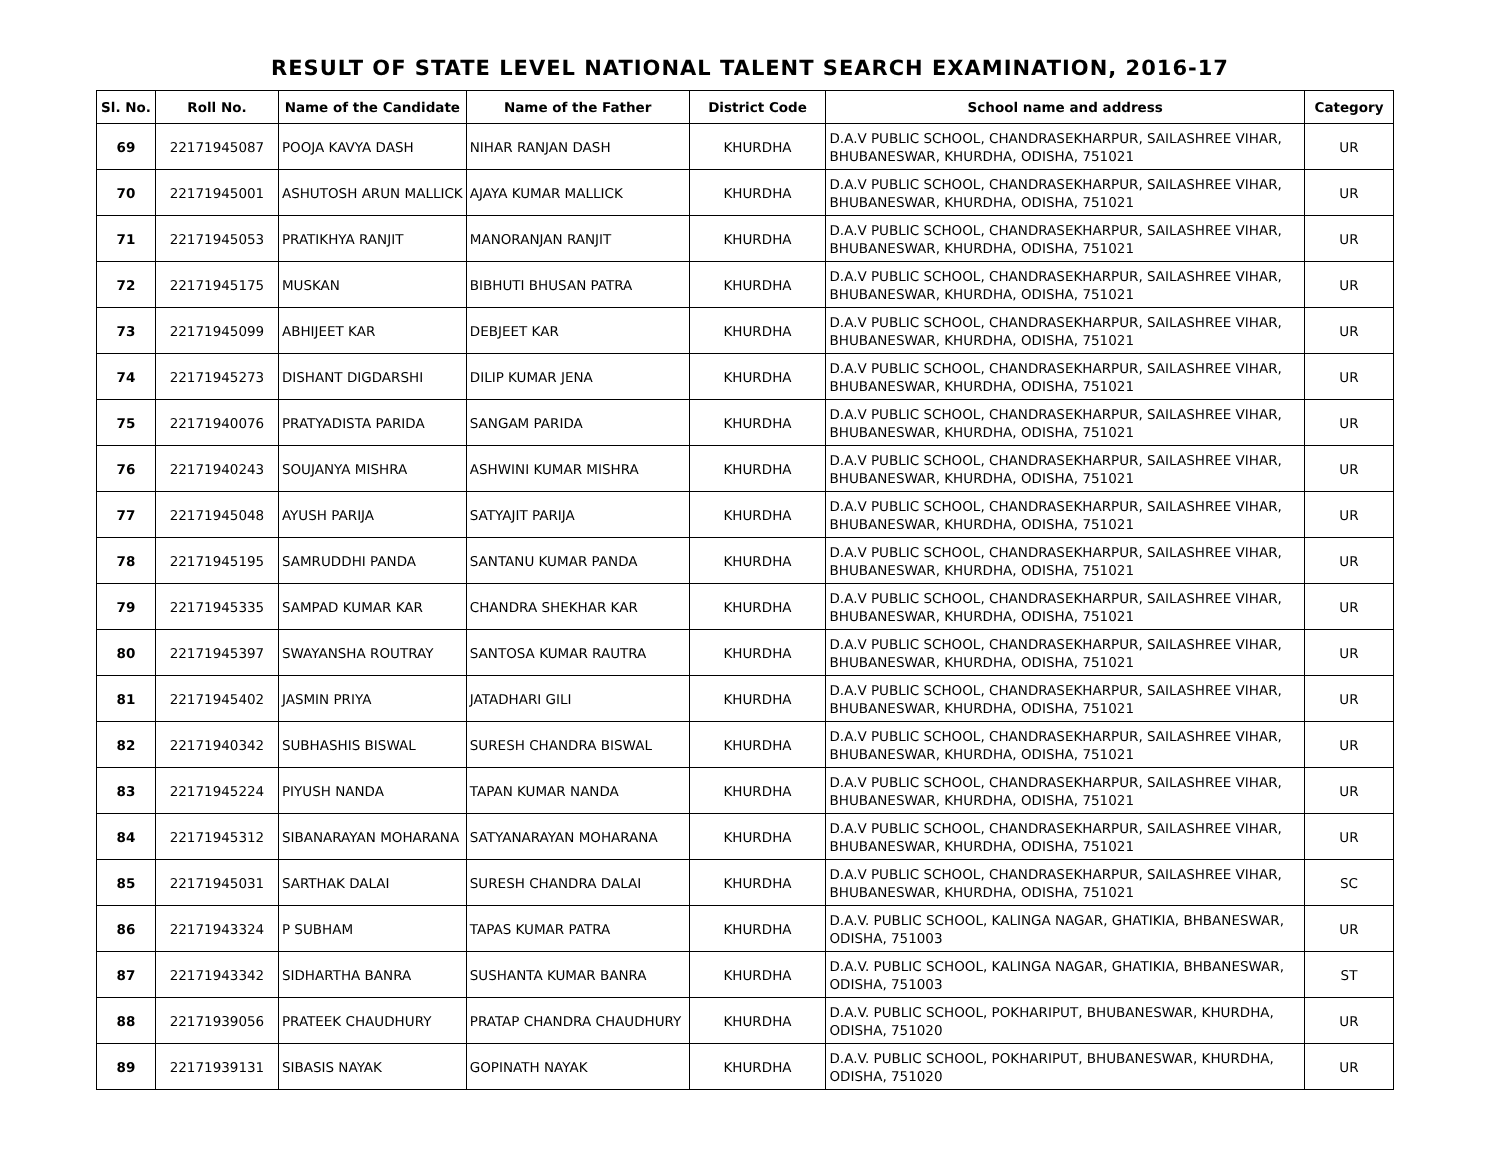RESULT OF STATE LEVEL NATIONAL TALENT SEARCH EXAMINATION, 2016-17
| Sl. No. | Roll No. | Name of the Candidate | Name of the Father | District Code | School name and address | Category |
| --- | --- | --- | --- | --- | --- | --- |
| 69 | 22171945087 | POOJA KAVYA DASH | NIHAR RANJAN DASH | KHURDHA | D.A.V PUBLIC SCHOOL, CHANDRASEKHARPUR, SAILASHREE VIHAR, BHUBANESWAR, KHURDHA, ODISHA, 751021 | UR |
| 70 | 22171945001 | ASHUTOSH ARUN MALLICK | AJAYA KUMAR MALLICK | KHURDHA | D.A.V PUBLIC SCHOOL, CHANDRASEKHARPUR, SAILASHREE VIHAR, BHUBANESWAR, KHURDHA, ODISHA, 751021 | UR |
| 71 | 22171945053 | PRATIKHYA RANJIT | MANORANJAN RANJIT | KHURDHA | D.A.V PUBLIC SCHOOL, CHANDRASEKHARPUR, SAILASHREE VIHAR, BHUBANESWAR, KHURDHA, ODISHA, 751021 | UR |
| 72 | 22171945175 | MUSKAN | BIBHUTI BHUSAN PATRA | KHURDHA | D.A.V PUBLIC SCHOOL, CHANDRASEKHARPUR, SAILASHREE VIHAR, BHUBANESWAR, KHURDHA, ODISHA, 751021 | UR |
| 73 | 22171945099 | ABHIJEET KAR | DEBJEET KAR | KHURDHA | D.A.V PUBLIC SCHOOL, CHANDRASEKHARPUR, SAILASHREE VIHAR, BHUBANESWAR, KHURDHA, ODISHA, 751021 | UR |
| 74 | 22171945273 | DISHANT DIGDARSHI | DILIP KUMAR JENA | KHURDHA | D.A.V PUBLIC SCHOOL, CHANDRASEKHARPUR, SAILASHREE VIHAR, BHUBANESWAR, KHURDHA, ODISHA, 751021 | UR |
| 75 | 22171940076 | PRATYADISTA PARIDA | SANGAM PARIDA | KHURDHA | D.A.V PUBLIC SCHOOL, CHANDRASEKHARPUR, SAILASHREE VIHAR, BHUBANESWAR, KHURDHA, ODISHA, 751021 | UR |
| 76 | 22171940243 | SOUJANYA MISHRA | ASHWINI KUMAR MISHRA | KHURDHA | D.A.V PUBLIC SCHOOL, CHANDRASEKHARPUR, SAILASHREE VIHAR, BHUBANESWAR, KHURDHA, ODISHA, 751021 | UR |
| 77 | 22171945048 | AYUSH PARIJA | SATYAJIT PARIJA | KHURDHA | D.A.V PUBLIC SCHOOL, CHANDRASEKHARPUR, SAILASHREE VIHAR, BHUBANESWAR, KHURDHA, ODISHA, 751021 | UR |
| 78 | 22171945195 | SAMRUDDHI PANDA | SANTANU KUMAR PANDA | KHURDHA | D.A.V PUBLIC SCHOOL, CHANDRASEKHARPUR, SAILASHREE VIHAR, BHUBANESWAR, KHURDHA, ODISHA, 751021 | UR |
| 79 | 22171945335 | SAMPAD KUMAR KAR | CHANDRA SHEKHAR KAR | KHURDHA | D.A.V PUBLIC SCHOOL, CHANDRASEKHARPUR, SAILASHREE VIHAR, BHUBANESWAR, KHURDHA, ODISHA, 751021 | UR |
| 80 | 22171945397 | SWAYANSHA ROUTRAY | SANTOSA KUMAR RAUTRA | KHURDHA | D.A.V PUBLIC SCHOOL, CHANDRASEKHARPUR, SAILASHREE VIHAR, BHUBANESWAR, KHURDHA, ODISHA, 751021 | UR |
| 81 | 22171945402 | JASMIN PRIYA | JATADHARI GILI | KHURDHA | D.A.V PUBLIC SCHOOL, CHANDRASEKHARPUR, SAILASHREE VIHAR, BHUBANESWAR, KHURDHA, ODISHA, 751021 | UR |
| 82 | 22171940342 | SUBHASHIS BISWAL | SURESH CHANDRA BISWAL | KHURDHA | D.A.V PUBLIC SCHOOL, CHANDRASEKHARPUR, SAILASHREE VIHAR, BHUBANESWAR, KHURDHA, ODISHA, 751021 | UR |
| 83 | 22171945224 | PIYUSH NANDA | TAPAN KUMAR NANDA | KHURDHA | D.A.V PUBLIC SCHOOL, CHANDRASEKHARPUR, SAILASHREE VIHAR, BHUBANESWAR, KHURDHA, ODISHA, 751021 | UR |
| 84 | 22171945312 | SIBANARAYAN MOHARANA | SATYANARAYAN MOHARANA | KHURDHA | D.A.V PUBLIC SCHOOL, CHANDRASEKHARPUR, SAILASHREE VIHAR, BHUBANESWAR, KHURDHA, ODISHA, 751021 | UR |
| 85 | 22171945031 | SARTHAK DALAI | SURESH CHANDRA DALAI | KHURDHA | D.A.V PUBLIC SCHOOL, CHANDRASEKHARPUR, SAILASHREE VIHAR, BHUBANESWAR, KHURDHA, ODISHA, 751021 | SC |
| 86 | 22171943324 | P SUBHAM | TAPAS KUMAR PATRA | KHURDHA | D.A.V. PUBLIC SCHOOL, KALINGA NAGAR, GHATIKIA, BHBANESWAR, ODISHA, 751003 | UR |
| 87 | 22171943342 | SIDHARTHA BANRA | SUSHANTA KUMAR BANRA | KHURDHA | D.A.V. PUBLIC SCHOOL, KALINGA NAGAR, GHATIKIA, BHBANESWAR, ODISHA, 751003 | ST |
| 88 | 22171939056 | PRATEEK CHAUDHURY | PRATAP CHANDRA CHAUDHURY | KHURDHA | D.A.V. PUBLIC SCHOOL, POKHARIPUT, BHUBANESWAR, KHURDHA, ODISHA, 751020 | UR |
| 89 | 22171939131 | SIBASIS NAYAK | GOPINATH NAYAK | KHURDHA | D.A.V. PUBLIC SCHOOL, POKHARIPUT, BHUBANESWAR, KHURDHA, ODISHA, 751020 | UR |